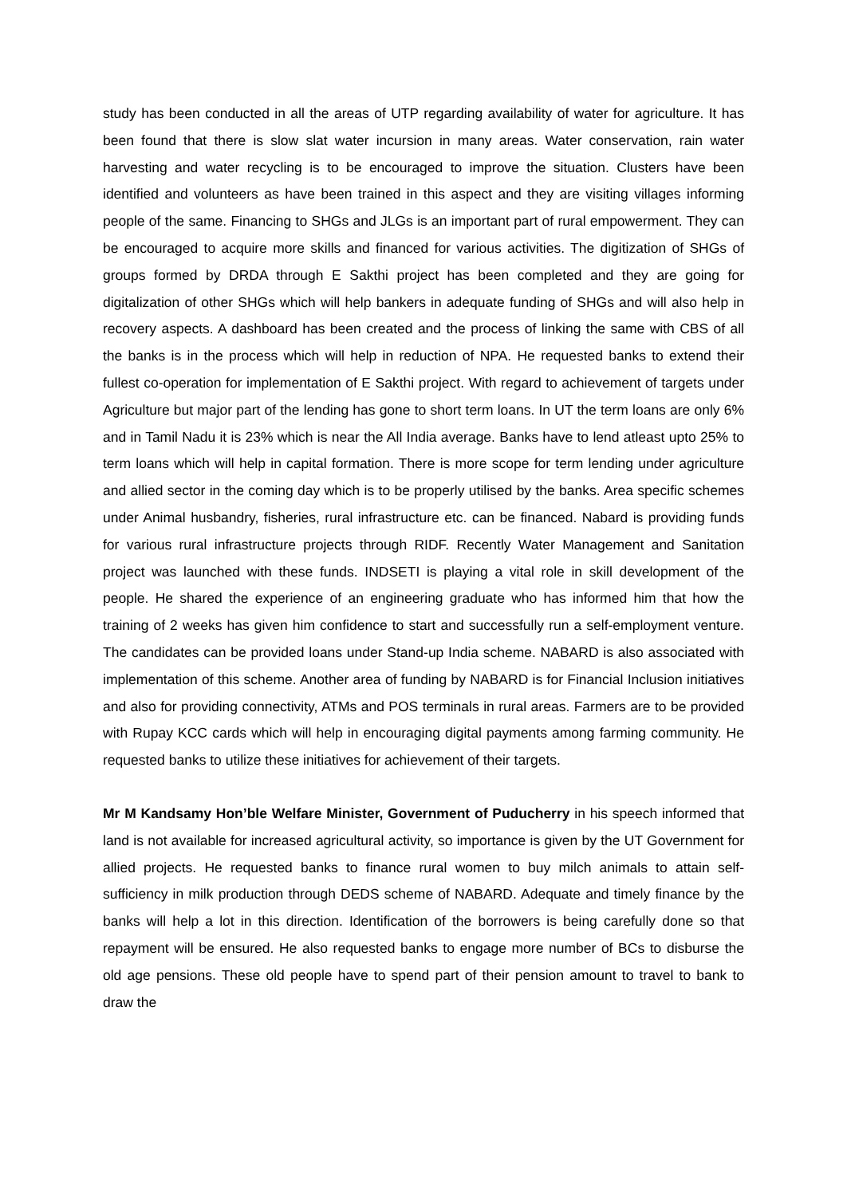study has been conducted in all the areas of UTP regarding availability of water for agriculture. It has been found that there is slow slat water incursion in many areas. Water conservation, rain water harvesting and water recycling is to be encouraged to improve the situation. Clusters have been identified and volunteers as have been trained in this aspect and they are visiting villages informing people of the same. Financing to SHGs and JLGs is an important part of rural empowerment. They can be encouraged to acquire more skills and financed for various activities. The digitization of SHGs of groups formed by DRDA through E Sakthi project has been completed and they are going for digitalization of other SHGs which will help bankers in adequate funding of SHGs and will also help in recovery aspects. A dashboard has been created and the process of linking the same with CBS of all the banks is in the process which will help in reduction of NPA. He requested banks to extend their fullest co-operation for implementation of E Sakthi project. With regard to achievement of targets under Agriculture but major part of the lending has gone to short term loans. In UT the term loans are only 6% and in Tamil Nadu it is 23% which is near the All India average. Banks have to lend atleast upto 25% to term loans which will help in capital formation. There is more scope for term lending under agriculture and allied sector in the coming day which is to be properly utilised by the banks. Area specific schemes under Animal husbandry, fisheries, rural infrastructure etc. can be financed. Nabard is providing funds for various rural infrastructure projects through RIDF. Recently Water Management and Sanitation project was launched with these funds. INDSETI is playing a vital role in skill development of the people. He shared the experience of an engineering graduate who has informed him that how the training of 2 weeks has given him confidence to start and successfully run a self-employment venture. The candidates can be provided loans under Stand-up India scheme. NABARD is also associated with implementation of this scheme. Another area of funding by NABARD is for Financial Inclusion initiatives and also for providing connectivity, ATMs and POS terminals in rural areas. Farmers are to be provided with Rupay KCC cards which will help in encouraging digital payments among farming community. He requested banks to utilize these initiatives for achievement of their targets.
Mr M Kandsamy Hon’ble Welfare Minister, Government of Puducherry in his speech informed that land is not available for increased agricultural activity, so importance is given by the UT Government for allied projects. He requested banks to finance rural women to buy milch animals to attain self-sufficiency in milk production through DEDS scheme of NABARD. Adequate and timely finance by the banks will help a lot in this direction. Identification of the borrowers is being carefully done so that repayment will be ensured. He also requested banks to engage more number of BCs to disburse the old age pensions. These old people have to spend part of their pension amount to travel to bank to draw the